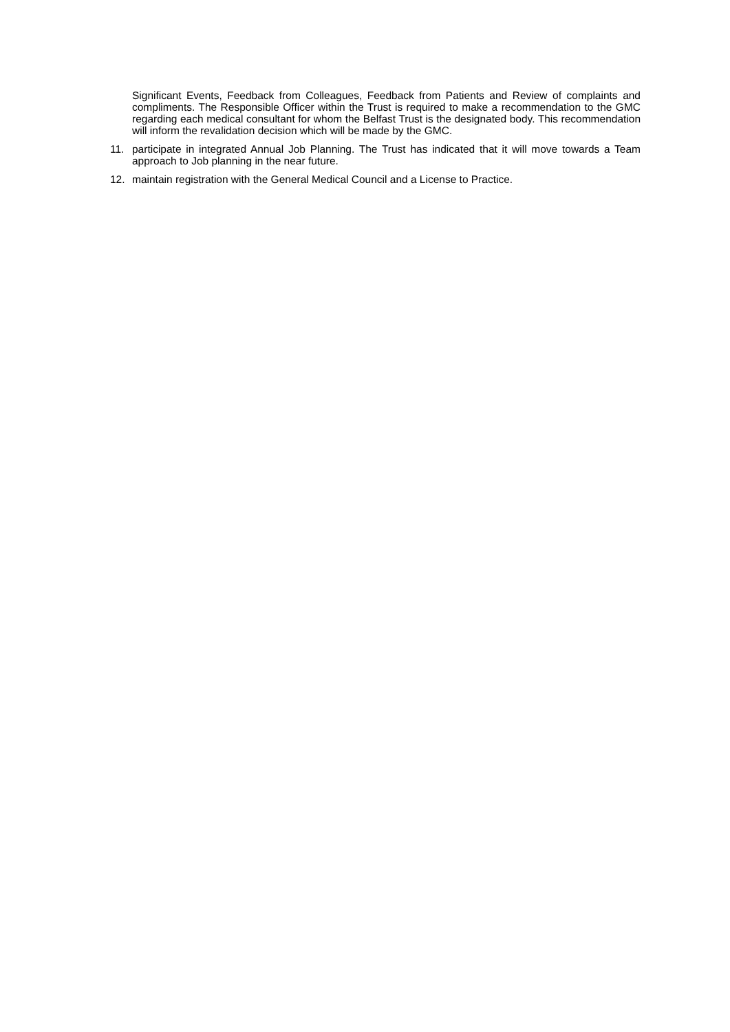Significant Events, Feedback from Colleagues, Feedback from Patients and Review of complaints and compliments. The Responsible Officer within the Trust is required to make a recommendation to the GMC regarding each medical consultant for whom the Belfast Trust is the designated body. This recommendation will inform the revalidation decision which will be made by the GMC.
11. participate in integrated Annual Job Planning. The Trust has indicated that it will move towards a Team approach to Job planning in the near future.
12. maintain registration with the General Medical Council and a License to Practice.